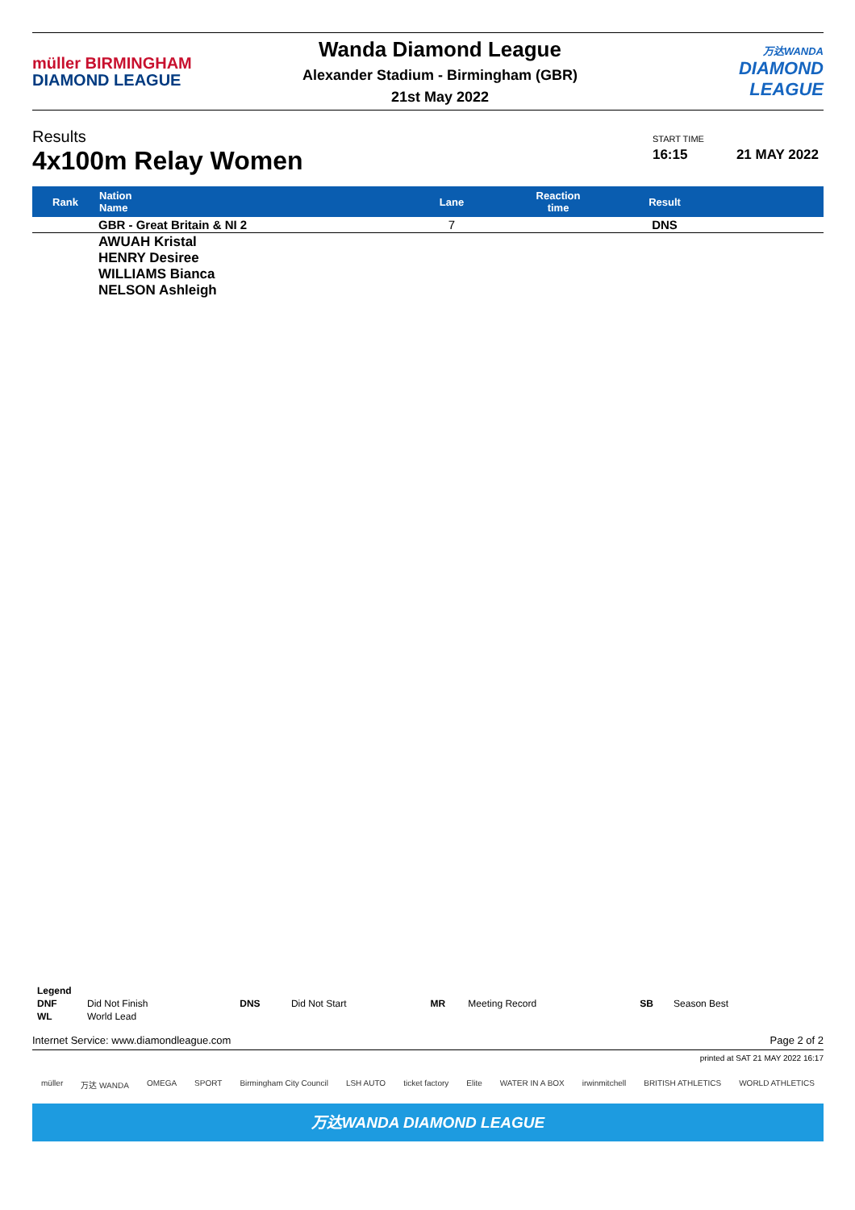müller BIRMINGHAM
DIAMOND LEAGUE
Wanda Diamond League
Alexander Stadium - Birmingham (GBR)
21st May 2022
万达WANDA
DIAMOND
LEAGUE
Results
4x100m Relay Women
START TIME
16:15
21 MAY 2022
| Rank | Nation Name | Lane | Reaction time | Result | |
| --- | --- | --- | --- | --- | --- |
| | GBR - Great Britain & NI 2 | 7 | | DNS | |
| | AWUAH Kristal HENRY Desiree WILLIAMS Bianca NELSON Ashleigh | | | | |
| Legend | | | | | | | |
| DNF | Did Not Finish | DNS | Did Not Start | MR | Meeting Record | SB | Season Best |
| WL | World Lead | | | | | | |
Internet Service: www.diamondleague.com Page 2 of 2
printed at SAT 21 MAY 2022 16:17
müller 万达 WANDA OMEGA SPORT Birmingham City Council LSH AUTO ticket factory Elite WATER IN A BOX irwinmitchell BRITISH ATHLETICS WORLD ATHLETICS
万达WANDA DIAMOND LEAGUE